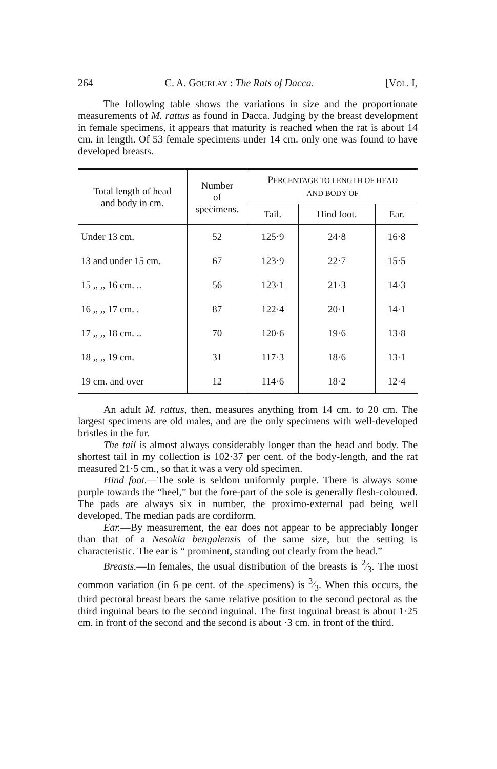264 C. A. GOURLAY : The Rats of Dacca. [VOL. I,
The following table shows the variations in size and the proportionate measurements of M. rattus as found in Dacca. Judging by the breast development in female specimens, it appears that maturity is reached when the rat is about 14 cm. in length. Of 53 female specimens under 14 cm. only one was found to have developed breasts.
| Total length of head and body in cm. | Number of specimens. | P ERCENTAGE TO LENGTH OF HEAD AND BODY OF | | |
| --- | --- | --- | --- | --- |
| | | Tail. | Hind foot. | Ear. |
| Under 13 cm. | 52 | 125·9 | 24·8 | 16·8 |
| 13 and under 15 cm. | 67 | 123·9 | 22·7 | 15·5 |
| 15 ,, ,, 16 cm. .. | 56 | 123·1 | 21·3 | 14·3 |
| 16 ,, ,, 17 cm. . | 87 | 122·4 | 20·1 | 14·1 |
| 17 ,, ,, 18 cm. .. | 70 | 120·6 | 19·6 | 13·8 |
| 18 ,, ,, 19 cm. | 31 | 117·3 | 18·6 | 13·1 |
| 19 cm. and over | 12 | 114·6 | 18·2 | 12·4 |
An adult M. rattus, then, measures anything from 14 cm. to 20 cm. The largest specimens are old males, and are the only specimens with well-developed bristles in the fur.
The tail is almost always considerably longer than the head and body. The shortest tail in my collection is 102·37 per cent. of the body-length, and the rat measured 21·5 cm., so that it was a very old specimen.
Hind foot.—The sole is seldom uniformly purple. There is always some purple towards the “heel,” but the fore-part of the sole is generally flesh-coloured. The pads are always six in number, the proximo-external pad being well developed. The median pads are cordiform.
Ear.—By measurement, the ear does not appear to be appreciably longer than that of a Nesokia bengalensis of the same size, but the setting is characteristic. The ear is “ prominent, standing out clearly from the head.”
Breasts.—In females, the usual distribution of the breasts is 2⁄3. The most common variation (in 6 pe cent. of the specimens) is 3⁄3. When this occurs, the third pectoral breast bears the same relative position to the second pectoral as the third inguinal bears to the second inguinal. The first inguinal breast is about 1·25 cm. in front of the second and the second is about ·3 cm. in front of the third.